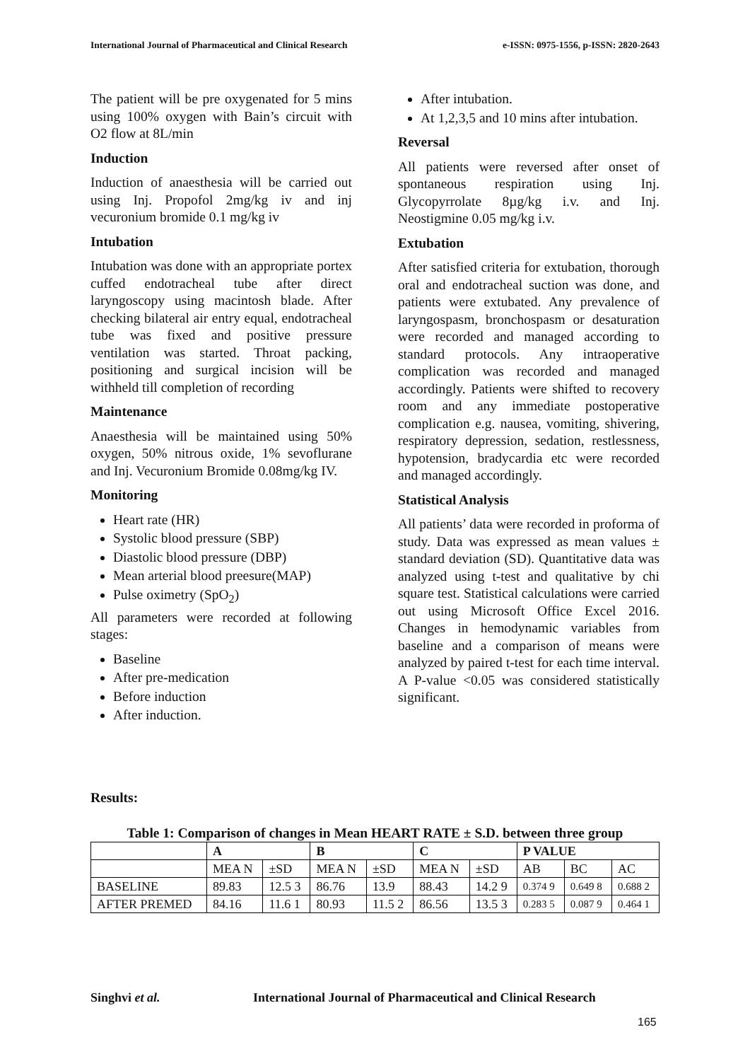International Journal of Pharmaceutical and Clinical Research e-ISSN: 0975-1556, p-ISSN: 2820-2643
The patient will be pre oxygenated for 5 mins using 100% oxygen with Bain’s circuit with O2 flow at 8L/min
Induction
Induction of anaesthesia will be carried out using Inj. Propofol 2mg/kg iv and inj vecuronium bromide 0.1 mg/kg iv
Intubation
Intubation was done with an appropriate portex cuffed endotracheal tube after direct laryngoscopy using macintosh blade. After checking bilateral air entry equal, endotracheal tube was fixed and positive pressure ventilation was started. Throat packing, positioning and surgical incision will be withheld till completion of recording
Maintenance
Anaesthesia will be maintained using 50% oxygen, 50% nitrous oxide, 1% sevoflurane and Inj. Vecuronium Bromide 0.08mg/kg IV.
Monitoring
Heart rate (HR)
Systolic blood pressure (SBP)
Diastolic blood pressure (DBP)
Mean arterial blood preesure(MAP)
Pulse oximetry (SpO<sub>2</sub>)
All parameters were recorded at following stages:
Baseline
After pre-medication
Before induction
After induction.
After intubation.
At 1,2,3,5 and 10 mins after intubation.
Reversal
All patients were reversed after onset of spontaneous respiration using Inj. Glycopyrrolate 8µg/kg i.v. and Inj. Neostigmine 0.05 mg/kg i.v.
Extubation
After satisfied criteria for extubation, thorough oral and endotracheal suction was done, and patients were extubated. Any prevalence of laryngospasm, bronchospasm or desaturation were recorded and managed according to standard protocols. Any intraoperative complication was recorded and managed accordingly. Patients were shifted to recovery room and any immediate postoperative complication e.g. nausea, vomiting, shivering, respiratory depression, sedation, restlessness, hypotension, bradycardia etc were recorded and managed accordingly.
Statistical Analysis
All patients’ data were recorded in proforma of study. Data was expressed as mean values ± standard deviation (SD). Quantitative data was analyzed using t-test and qualitative by chi square test. Statistical calculations were carried out using Microsoft Office Excel 2016. Changes in hemodynamic variables from baseline and a comparison of means were analyzed by paired t-test for each time interval. A P-value <0.05 was considered statistically significant.
Results:
Table 1: Comparison of changes in Mean HEART RATE ± S.D. between three group
| | A | | B | | C | | P VALUE | | |
| --- | --- | --- | --- | --- | --- | --- | --- | --- | --- |
| | MEA N | ±SD | MEA N | ±SD | MEA N | ±SD | AB | BC | AC |
| BASELINE | 89.83 | 12.5 3 | 86.76 | 13.9 | 88.43 | 14.2 9 | 0.374 9 | 0.649 8 | 0.688 2 |
| AFTER PREMED | 84.16 | 11.6 1 | 80.93 | 11.5 2 | 86.56 | 13.5 3 | 0.283 5 | 0.087 9 | 0.464 1 |
Singhvi et al.
International Journal of Pharmaceutical and Clinical Research
165